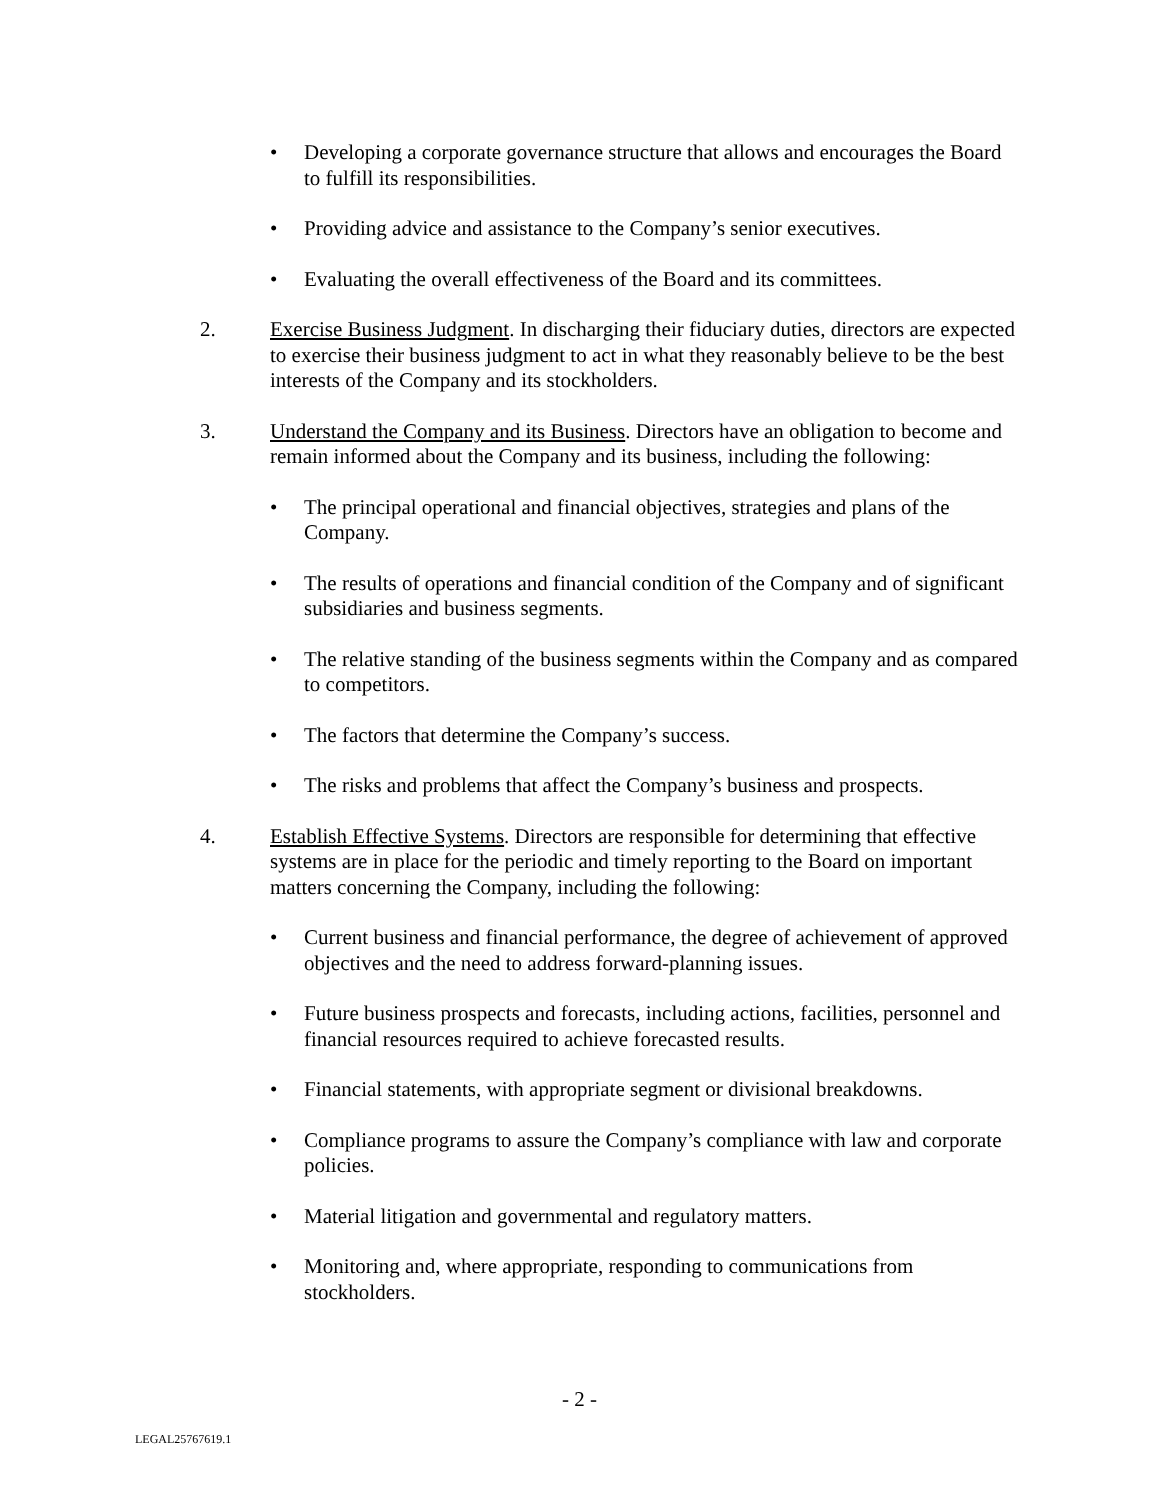• Developing a corporate governance structure that allows and encourages the Board to fulfill its responsibilities.
• Providing advice and assistance to the Company’s senior executives.
• Evaluating the overall effectiveness of the Board and its committees.
2. Exercise Business Judgment. In discharging their fiduciary duties, directors are expected to exercise their business judgment to act in what they reasonably believe to be the best interests of the Company and its stockholders.
3. Understand the Company and its Business. Directors have an obligation to become and remain informed about the Company and its business, including the following:
• The principal operational and financial objectives, strategies and plans of the Company.
• The results of operations and financial condition of the Company and of significant subsidiaries and business segments.
• The relative standing of the business segments within the Company and as compared to competitors.
• The factors that determine the Company’s success.
• The risks and problems that affect the Company’s business and prospects.
4. Establish Effective Systems. Directors are responsible for determining that effective systems are in place for the periodic and timely reporting to the Board on important matters concerning the Company, including the following:
• Current business and financial performance, the degree of achievement of approved objectives and the need to address forward-planning issues.
• Future business prospects and forecasts, including actions, facilities, personnel and financial resources required to achieve forecasted results.
• Financial statements, with appropriate segment or divisional breakdowns.
• Compliance programs to assure the Company’s compliance with law and corporate policies.
• Material litigation and governmental and regulatory matters.
• Monitoring and, where appropriate, responding to communications from stockholders.
- 2 -
LEGAL25767619.1